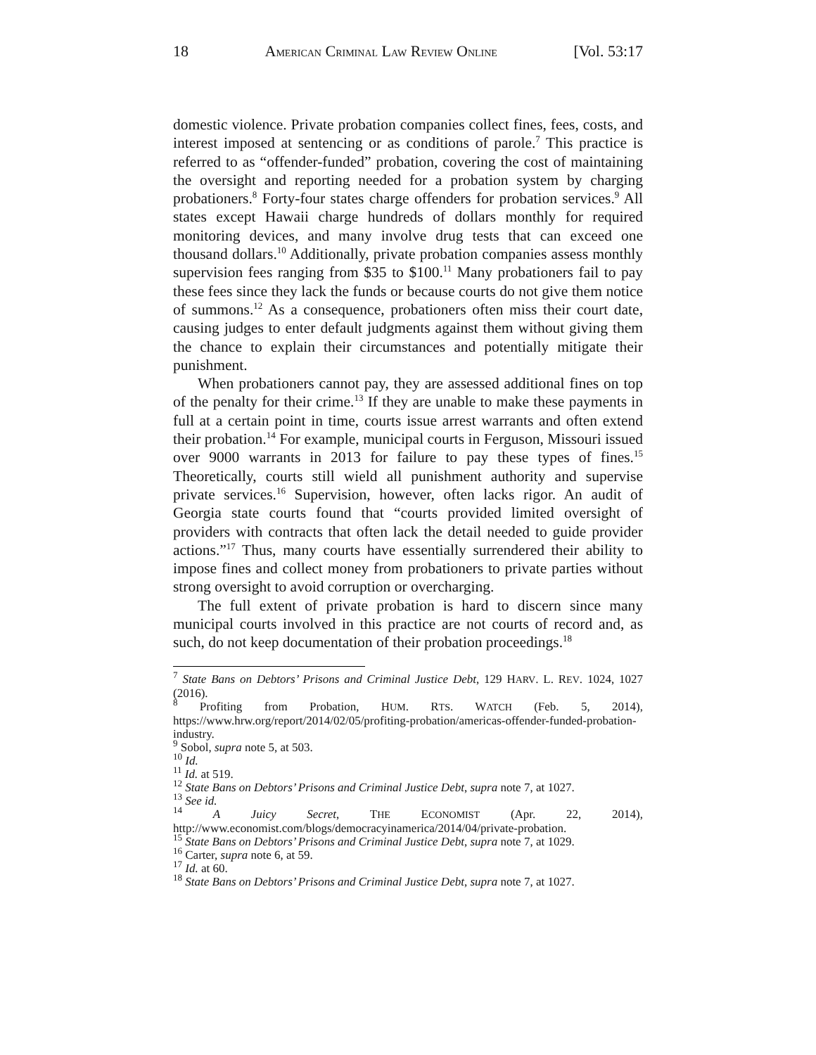18 AMERICAN CRIMINAL LAW REVIEW ONLINE [Vol. 53:17
domestic violence. Private probation companies collect fines, fees, costs, and interest imposed at sentencing or as conditions of parole.<sup>7</sup> This practice is referred to as “offender-funded” probation, covering the cost of maintaining the oversight and reporting needed for a probation system by charging probationers.<sup>8</sup> Forty-four states charge offenders for probation services.<sup>9</sup> All states except Hawaii charge hundreds of dollars monthly for required monitoring devices, and many involve drug tests that can exceed one thousand dollars.<sup>10</sup> Additionally, private probation companies assess monthly supervision fees ranging from $35 to $100.<sup>11</sup> Many probationers fail to pay these fees since they lack the funds or because courts do not give them notice of summons.<sup>12</sup> As a consequence, probationers often miss their court date, causing judges to enter default judgments against them without giving them the chance to explain their circumstances and potentially mitigate their punishment.
When probationers cannot pay, they are assessed additional fines on top of the penalty for their crime.<sup>13</sup> If they are unable to make these payments in full at a certain point in time, courts issue arrest warrants and often extend their probation.<sup>14</sup> For example, municipal courts in Ferguson, Missouri issued over 9000 warrants in 2013 for failure to pay these types of fines.<sup>15</sup> Theoretically, courts still wield all punishment authority and supervise private services.<sup>16</sup> Supervision, however, often lacks rigor. An audit of Georgia state courts found that “courts provided limited oversight of providers with contracts that often lack the detail needed to guide provider actions.”<sup>17</sup> Thus, many courts have essentially surrendered their ability to impose fines and collect money from probationers to private parties without strong oversight to avoid corruption or overcharging.
The full extent of private probation is hard to discern since many municipal courts involved in this practice are not courts of record and, as such, do not keep documentation of their probation proceedings.<sup>18</sup>
<sup>7</sup> State Bans on Debtors’ Prisons and Criminal Justice Debt, 129 HARV. L. REV. 1024, 1027 (2016).
<sup>8</sup> Profiting from Probation, HUM. RTS. WATCH (Feb. 5, 2014), https://www.hrw.org/report/2014/02/05/profiting-probation/americas-offender-funded-probation-industry.
<sup>9</sup> Sobol, supra note 5, at 503.
<sup>10</sup> Id.
<sup>11</sup> Id. at 519.
<sup>12</sup> State Bans on Debtors’ Prisons and Criminal Justice Debt, supra note 7, at 1027.
<sup>13</sup> See id.
<sup>14</sup> A Juicy Secret, THE ECONOMIST (Apr. 22, 2014), http://www.economist.com/blogs/democracyinamerica/2014/04/private-probation.
<sup>15</sup> State Bans on Debtors’ Prisons and Criminal Justice Debt, supra note 7, at 1029.
<sup>16</sup> Carter, supra note 6, at 59.
<sup>17</sup> Id. at 60.
<sup>18</sup> State Bans on Debtors’ Prisons and Criminal Justice Debt, supra note 7, at 1027.